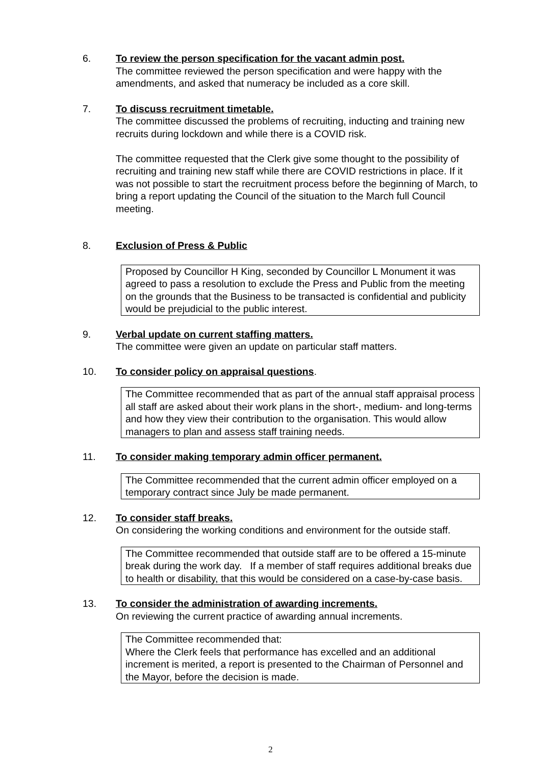6. To review the person specification for the vacant admin post.
The committee reviewed the person specification and were happy with the amendments, and asked that numeracy be included as a core skill.
7. To discuss recruitment timetable.
The committee discussed the problems of recruiting, inducting and training new recruits during lockdown and while there is a COVID risk.
The committee requested that the Clerk give some thought to the possibility of recruiting and training new staff while there are COVID restrictions in place. If it was not possible to start the recruitment process before the beginning of March, to bring a report updating the Council of the situation to the March full Council meeting.
8. Exclusion of Press & Public
Proposed by Councillor H King, seconded by Councillor L Monument it was agreed to pass a resolution to exclude the Press and Public from the meeting on the grounds that the Business to be transacted is confidential and publicity would be prejudicial to the public interest.
9. Verbal update on current staffing matters.
The committee were given an update on particular staff matters.
10. To consider policy on appraisal questions
.
The Committee recommended that as part of the annual staff appraisal process all staff are asked about their work plans in the short-, medium- and long-terms and how they view their contribution to the organisation. This would allow managers to plan and assess staff training needs.
11. To consider making temporary admin officer permanent.
The Committee recommended that the current admin officer employed on a temporary contract since July be made permanent.
12. To consider staff breaks.
On considering the working conditions and environment for the outside staff.
The Committee recommended that outside staff are to be offered a 15-minute break during the work day. If a member of staff requires additional breaks due to health or disability, that this would be considered on a case-by-case basis.
13. To consider the administration of awarding increments.
On reviewing the current practice of awarding annual increments.
The Committee recommended that:
Where the Clerk feels that performance has excelled and an additional increment is merited, a report is presented to the Chairman of Personnel and the Mayor, before the decision is made.
2